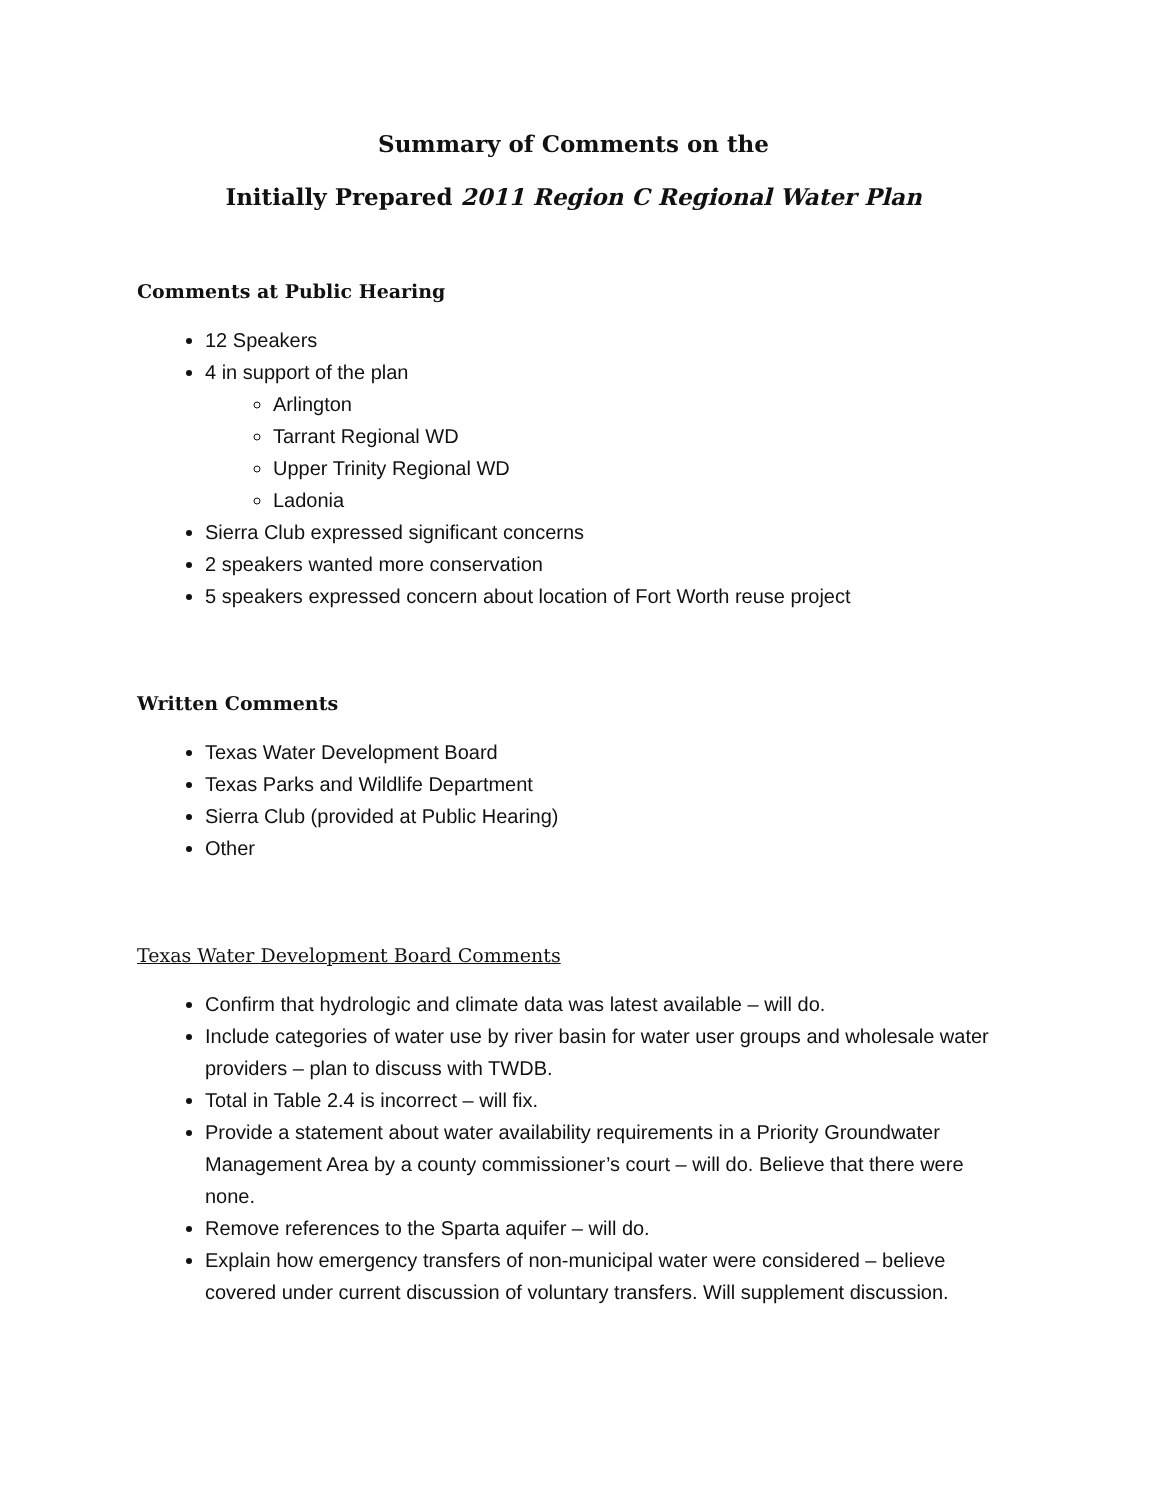Summary of Comments on the
Initially Prepared 2011 Region C Regional Water Plan
Comments at Public Hearing
12 Speakers
4 in support of the plan
Arlington
Tarrant Regional WD
Upper Trinity Regional WD
Ladonia
Sierra Club expressed significant concerns
2 speakers wanted more conservation
5 speakers expressed concern about location of Fort Worth reuse project
Written Comments
Texas Water Development Board
Texas Parks and Wildlife Department
Sierra Club (provided at Public Hearing)
Other
Texas Water Development Board Comments
Confirm that hydrologic and climate data was latest available – will do.
Include categories of water use by river basin for water user groups and wholesale water providers – plan to discuss with TWDB.
Total in Table 2.4 is incorrect – will fix.
Provide a statement about water availability requirements in a Priority Groundwater Management Area by a county commissioner’s court – will do. Believe that there were none.
Remove references to the Sparta aquifer – will do.
Explain how emergency transfers of non-municipal water were considered – believe covered under current discussion of voluntary transfers. Will supplement discussion.